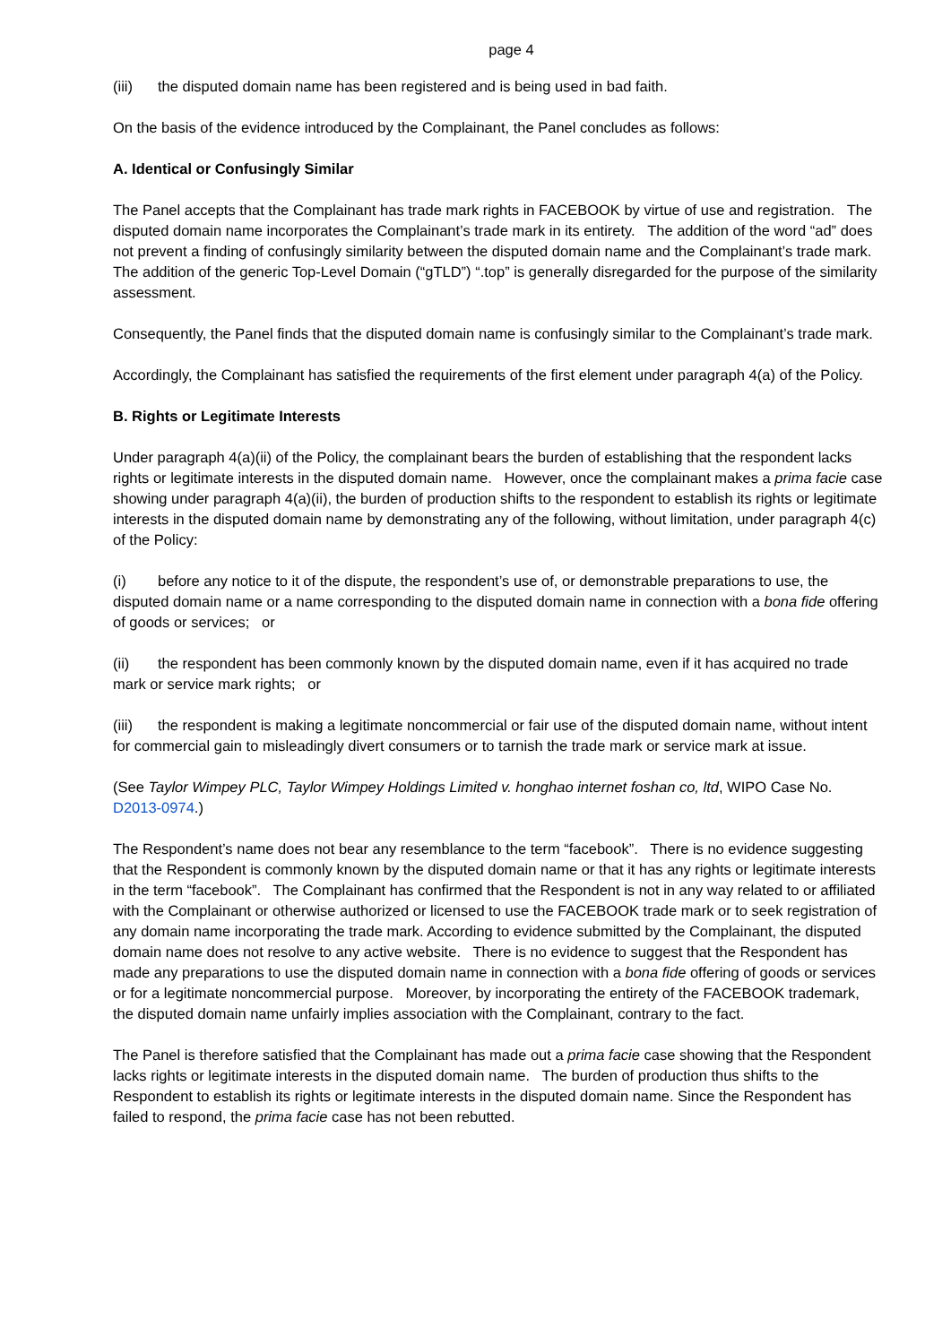page 4
(iii) the disputed domain name has been registered and is being used in bad faith.
On the basis of the evidence introduced by the Complainant, the Panel concludes as follows:
A. Identical or Confusingly Similar
The Panel accepts that the Complainant has trade mark rights in FACEBOOK by virtue of use and registration. The disputed domain name incorporates the Complainant’s trade mark in its entirety. The addition of the word “ad” does not prevent a finding of confusingly similarity between the disputed domain name and the Complainant’s trade mark. The addition of the generic Top-Level Domain (“gTLD”) “.top” is generally disregarded for the purpose of the similarity assessment.
Consequently, the Panel finds that the disputed domain name is confusingly similar to the Complainant’s trade mark.
Accordingly, the Complainant has satisfied the requirements of the first element under paragraph 4(a) of the Policy.
B. Rights or Legitimate Interests
Under paragraph 4(a)(ii) of the Policy, the complainant bears the burden of establishing that the respondent lacks rights or legitimate interests in the disputed domain name. However, once the complainant makes a prima facie case showing under paragraph 4(a)(ii), the burden of production shifts to the respondent to establish its rights or legitimate interests in the disputed domain name by demonstrating any of the following, without limitation, under paragraph 4(c) of the Policy:
(i) before any notice to it of the dispute, the respondent’s use of, or demonstrable preparations to use, the disputed domain name or a name corresponding to the disputed domain name in connection with a bona fide offering of goods or services; or
(ii) the respondent has been commonly known by the disputed domain name, even if it has acquired no trade mark or service mark rights; or
(iii) the respondent is making a legitimate noncommercial or fair use of the disputed domain name, without intent for commercial gain to misleadingly divert consumers or to tarnish the trade mark or service mark at issue.
(See Taylor Wimpey PLC, Taylor Wimpey Holdings Limited v. honghao internet foshan co, ltd, WIPO Case No. D2013-0974.)
The Respondent’s name does not bear any resemblance to the term “facebook”. There is no evidence suggesting that the Respondent is commonly known by the disputed domain name or that it has any rights or legitimate interests in the term “facebook”. The Complainant has confirmed that the Respondent is not in any way related to or affiliated with the Complainant or otherwise authorized or licensed to use the FACEBOOK trade mark or to seek registration of any domain name incorporating the trade mark. According to evidence submitted by the Complainant, the disputed domain name does not resolve to any active website. There is no evidence to suggest that the Respondent has made any preparations to use the disputed domain name in connection with a bona fide offering of goods or services or for a legitimate noncommercial purpose. Moreover, by incorporating the entirety of the FACEBOOK trademark, the disputed domain name unfairly implies association with the Complainant, contrary to the fact.
The Panel is therefore satisfied that the Complainant has made out a prima facie case showing that the Respondent lacks rights or legitimate interests in the disputed domain name. The burden of production thus shifts to the Respondent to establish its rights or legitimate interests in the disputed domain name. Since the Respondent has failed to respond, the prima facie case has not been rebutted.